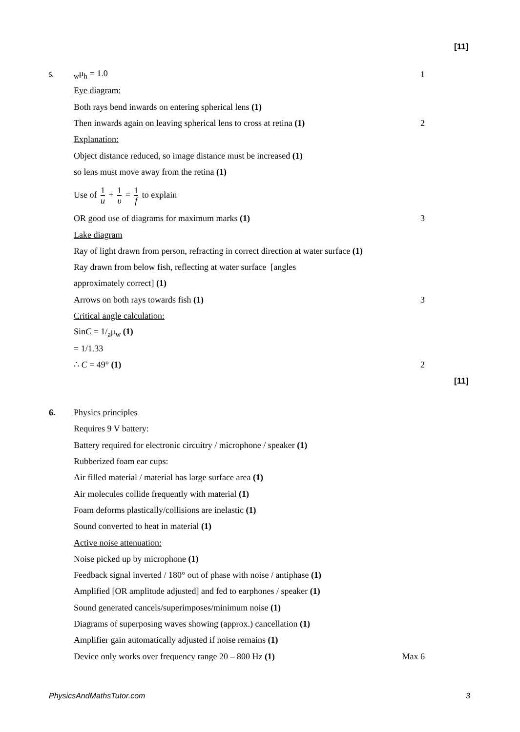[11]
5.
<sub>w</sub>μ<sub>h</sub> = 1.0 1
Eye diagram:
Both rays bend inwards on entering spherical lens (1)
Then inwards again on leaving spherical lens to cross at retina (1)
2
Explanation:
Object distance reduced, so image distance must be increased (1)
so lens must move away from the retina (1)
Use of 1 u + 1 υ = 1 f to explain
OR good use of diagrams for maximum marks (1)
3
Lake diagram
Ray of light drawn from person, refracting in correct direction at water surface (1)
Ray drawn from below fish, reflecting at water surface [angles
approximately correct] (1)
Arrows on both rays towards fish (1)
3
Critical angle calculation:
SinC = 1/<sub>a</sub>μ<sub>w</sub> (1)
= 1/1.33
∴ C = 49° (1) 2
[11]
6. Physics principles
Requires 9 V battery:
Battery required for electronic circuitry / microphone / speaker (1)
Rubberized foam ear cups:
Air filled material / material has large surface area (1)
Air molecules collide frequently with material (1)
Foam deforms plastically/collisions are inelastic (1)
Sound converted to heat in material (1)
Active noise attenuation:
Noise picked up by microphone (1)
Feedback signal inverted / 180° out of phase with noise / antiphase (1)
Amplified [OR amplitude adjusted] and fed to earphones / speaker (1)
Sound generated cancels/superimposes/minimum noise (1)
Diagrams of superposing waves showing (approx.) cancellation (1)
Amplifier gain automatically adjusted if noise remains (1)
Device only works over frequency range 20 – 800 Hz (1)
Max 6
PhysicsAndMathsTutor.com 3